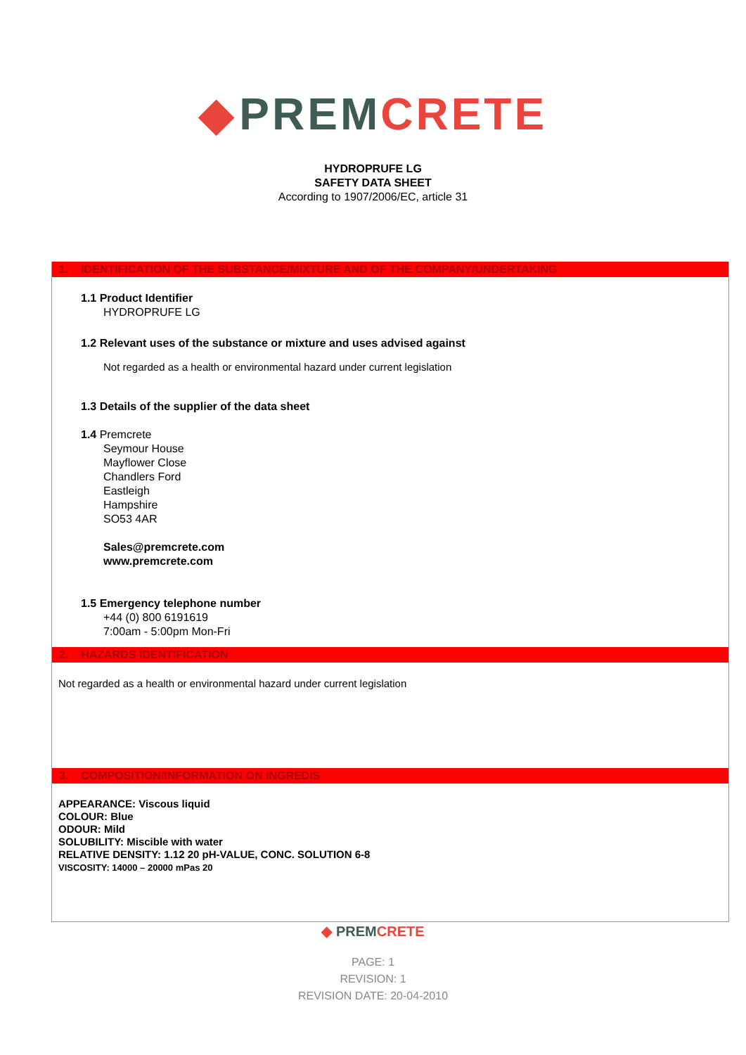◆ PREM CRETE
HYDROPRUFE LG
SAFETY DATA SHEET
According to 1907/2006/EC, article 31
1. IDENTIFICATION OF THE SUBSTANCE/MIXTURE AND OF THE COMPANY/UNDERTAKING
1.1 Product Identifier
HYDROPRUFE LG
1.2 Relevant uses of the substance or mixture and uses advised against
Not regarded as a health or environmental hazard under current legislation
1.3 Details of the supplier of the data sheet
1.4 Premcrete
Seymour House
Mayflower Close
Chandlers Ford
Eastleigh
Hampshire
SO53 4AR
Sales@premcrete.com
www.premcrete.com
1.5 Emergency telephone number
+44 (0) 800 6191619
7:00am - 5:00pm Mon-Fri
2. HAZARDS IDENTIFICATION
Not regarded as a health or environmental hazard under current legislation
3. COMPOSITION/INFORMATION ON INGREDIS
APPEARANCE: Viscous liquid
COLOUR: Blue
ODOUR: Mild
SOLUBILITY: Miscible with water
RELATIVE DENSITY: 1.12 20 pH-VALUE, CONC. SOLUTION 6-8
VISCOSITY: 14000 – 20000 mPas 20
◆ PREM CRETE
PAGE: 1
REVISION: 1
REVISION DATE: 20-04-2010